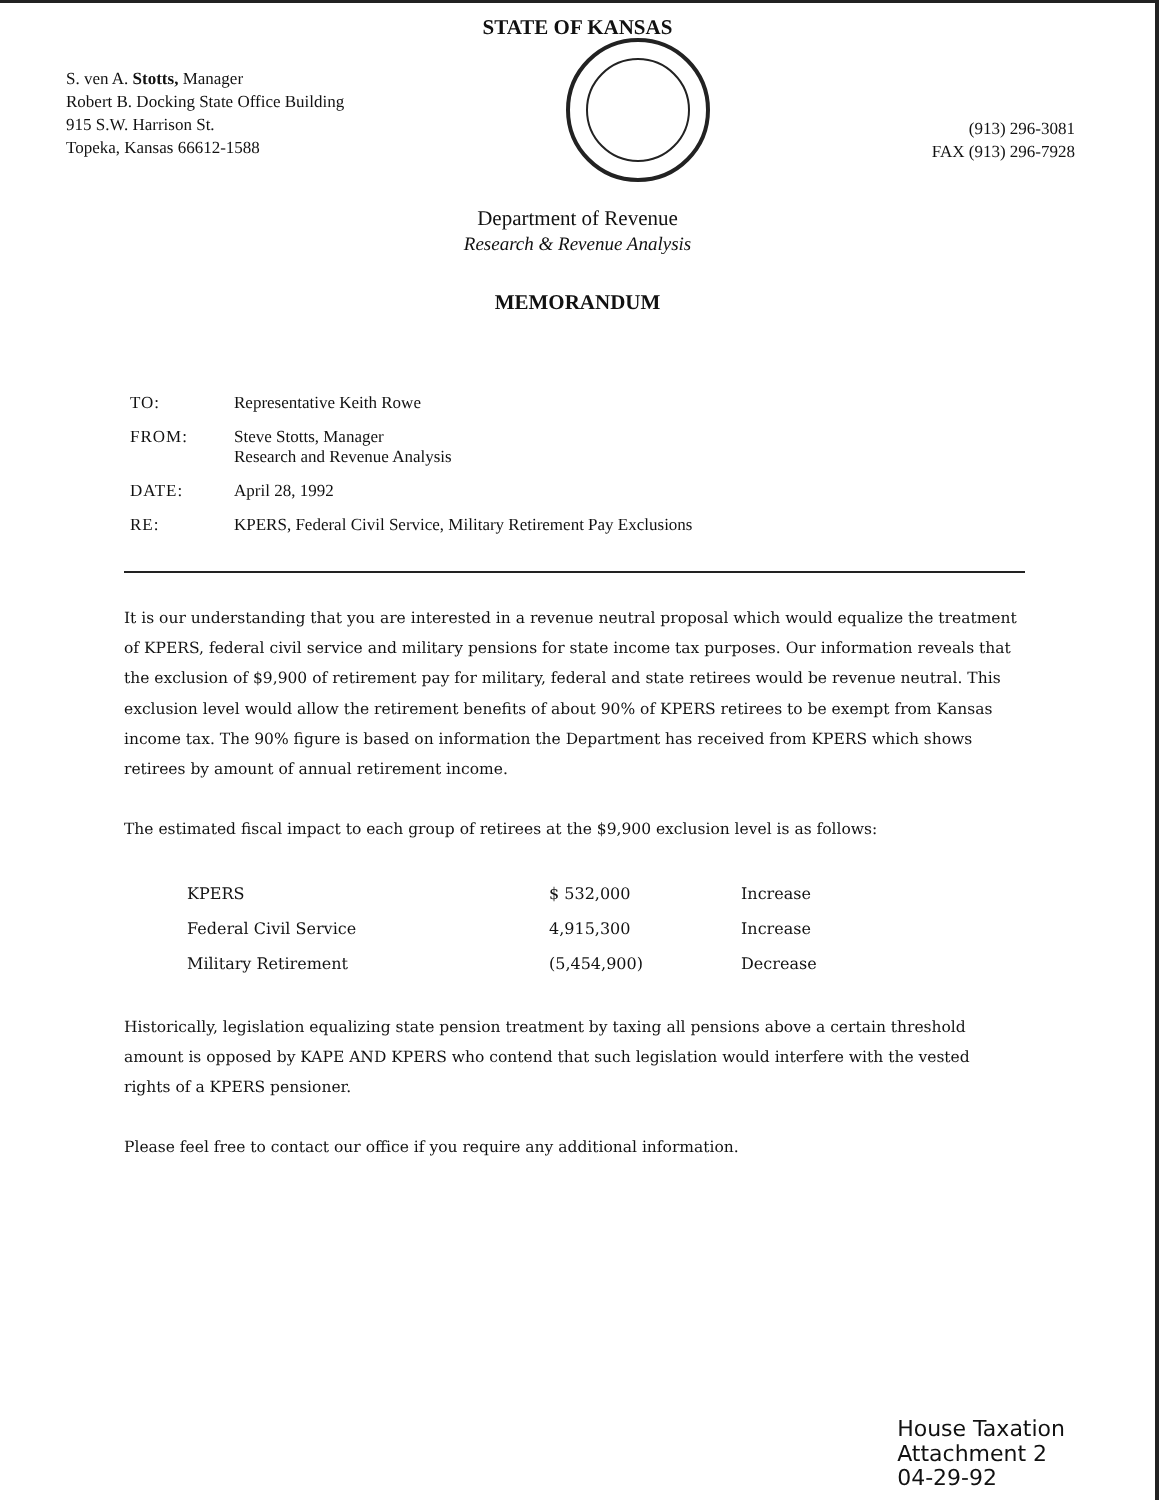STATE OF KANSAS
S. ven A. Stotts, Manager
Robert B. Docking State Office Building
915 S.W. Harrison St.
Topeka, Kansas 66612-1588
(913) 296-3081
FAX (913) 296-7928
Department of Revenue
Research & Revenue Analysis
MEMORANDUM
| TO: | Representative Keith Rowe |
| FROM: | Steve Stotts, Manager Research and Revenue Analysis |
| DATE: | April 28, 1992 |
| RE: | KPERS, Federal Civil Service, Military Retirement Pay Exclusions |
It is our understanding that you are interested in a revenue neutral proposal which would equalize the treatment of KPERS, federal civil service and military pensions for state income tax purposes. Our information reveals that the exclusion of $9,900 of retirement pay for military, federal and state retirees would be revenue neutral. This exclusion level would allow the retirement benefits of about 90% of KPERS retirees to be exempt from Kansas income tax. The 90% figure is based on information the Department has received from KPERS which shows retirees by amount of annual retirement income.
The estimated fiscal impact to each group of retirees at the $9,900 exclusion level is as follows:
| KPERS | $ 532,000 | Increase |
| Federal Civil Service | 4,915,300 | Increase |
| Military Retirement | (5,454,900) | Decrease |
Historically, legislation equalizing state pension treatment by taxing all pensions above a certain threshold amount is opposed by KAPE AND KPERS who contend that such legislation would interfere with the vested rights of a KPERS pensioner.
Please feel free to contact our office if you require any additional information.
House Taxation
Attachment 2
04-29-92